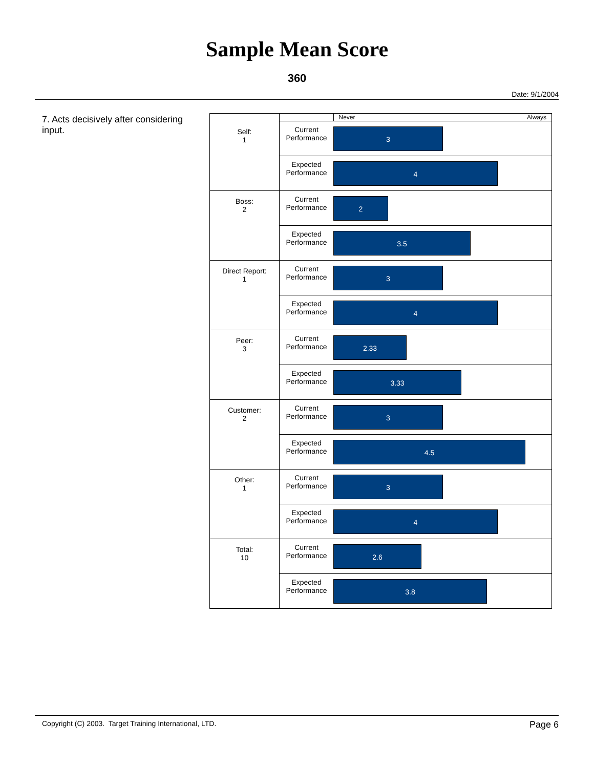Sample Mean Score
360
Date: 9/1/2004
7. Acts decisively after considering input.
| | | Never Always |
| Self: 1 | Current Performance | 3 |
| | Expected Performance | 4 |
| Boss: 2 | Current Performance | 2 |
| | Expected Performance | 3.5 |
| Direct Report: 1 | Current Performance | 3 |
| | Expected Performance | 4 |
| Peer: 3 | Current Performance | 2.33 |
| | Expected Performance | 3.33 |
| Customer: 2 | Current Performance | 3 |
| | Expected Performance | 4.5 |
| Other: 1 | Current Performance | 3 |
| | Expected Performance | 4 |
| Total: 10 | Current Performance | 2.6 |
| | Expected Performance | 3.8 |
Copyright (C) 2003. Target Training International, LTD. Page 6